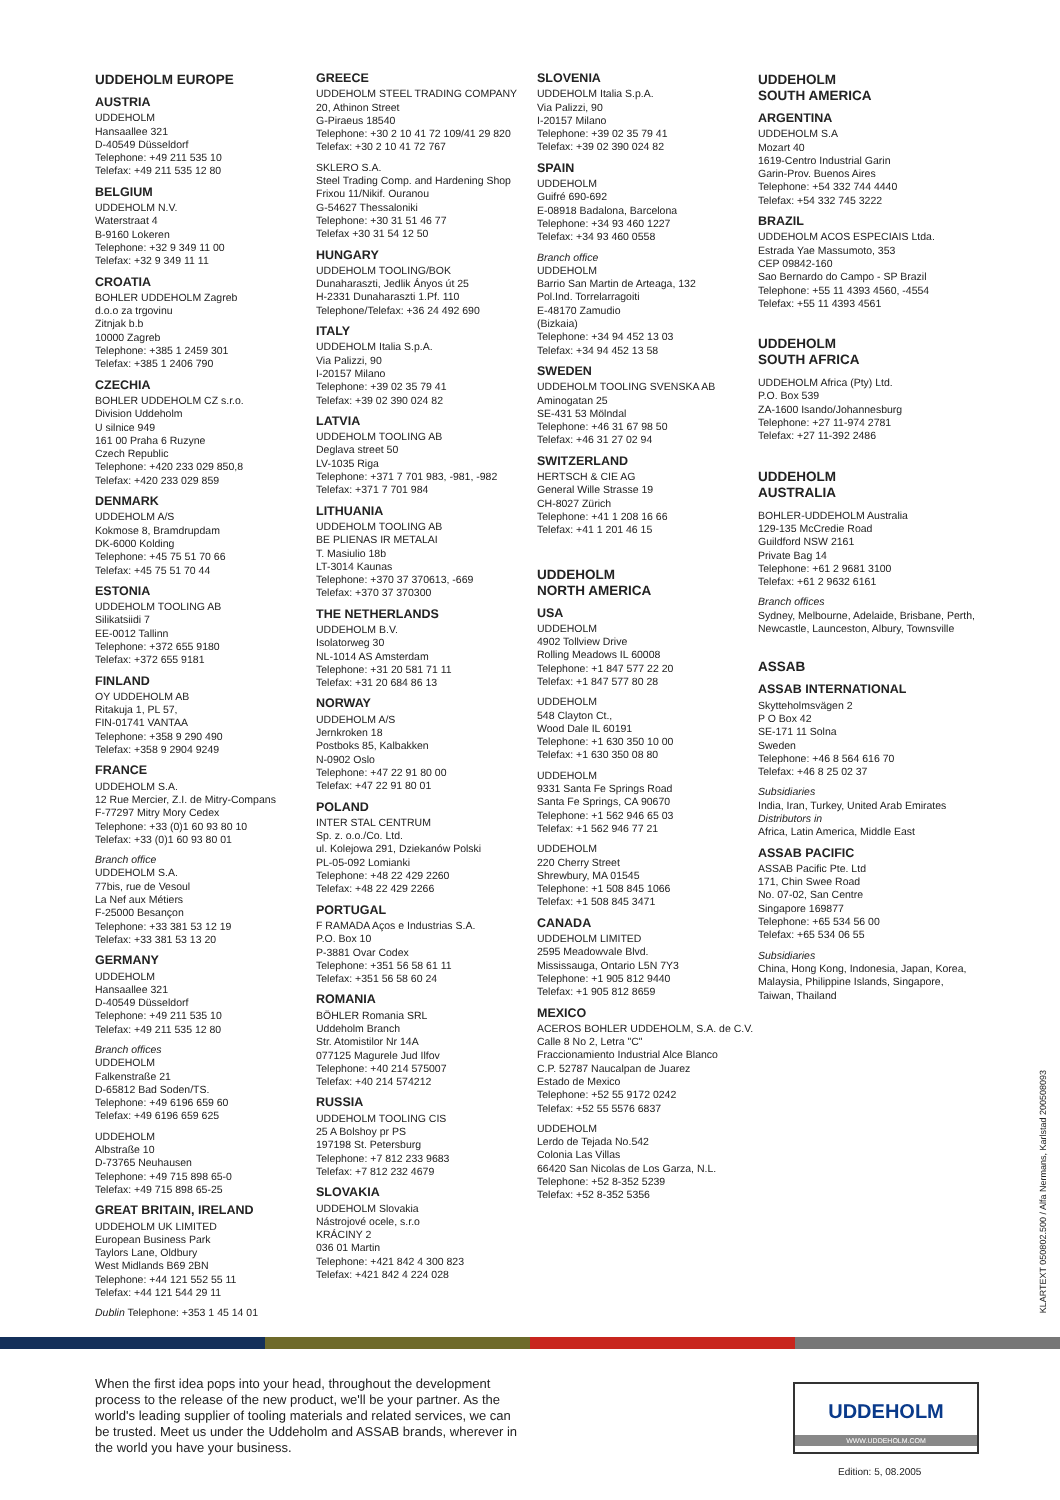UDDEHOLM EUROPE
AUSTRIA
UDDEHOLM
Hansaallee 321
D-40549 Düsseldorf
Telephone: +49 211 535 10
Telefax: +49 211 535 12 80
BELGIUM
UDDEHOLM N.V.
Waterstraat 4
B-9160 Lokeren
Telephone: +32 9 349 11 00
Telefax: +32 9 349 11 11
CROATIA
BOHLER UDDEHOLM Zagreb
d.o.o za trgovinu
Zitnjak b.b
10000 Zagreb
Telephone: +385 1 2459 301
Telefax: +385 1 2406 790
CZECHIA
BOHLER UDDEHOLM CZ s.r.o.
Division Uddeholm
U silnice 949
161 00 Praha 6 Ruzyne
Czech Republic
Telephone: +420 233 029 850,8
Telefax: +420 233 029 859
DENMARK
UDDEHOLM A/S
Kokmose 8, Bramdrupdam
DK-6000 Kolding
Telephone: +45 75 51 70 66
Telefax: +45 75 51 70 44
ESTONIA
UDDEHOLM TOOLING AB
Silikatsiidi 7
EE-0012 Tallinn
Telephone: +372 655 9180
Telefax: +372 655 9181
FINLAND
OY UDDEHOLM AB
Ritakuja 1, PL 57,
FIN-01741 VANTAA
Telephone: +358 9 290 490
Telefax: +358 9 2904 9249
FRANCE
UDDEHOLM S.A.
12 Rue Mercier, Z.I. de Mitry-Compans
F-77297 Mitry Mory Cedex
Telephone: +33 (0)1 60 93 80 10
Telefax: +33 (0)1 60 93 80 01
Branch office
UDDEHOLM S.A.
77bis, rue de Vesoul
La Nef aux Métiers
F-25000 Besançon
Telephone: +33 381 53 12 19
Telefax: +33 381 53 13 20
GERMANY
UDDEHOLM
Hansaallee 321
D-40549 Düsseldorf
Telephone: +49 211 535 10
Telefax: +49 211 535 12 80
Branch offices
UDDEHOLM
Falkenstraße 21
D-65812 Bad Soden/TS.
Telephone: +49 6196 659 60
Telefax: +49 6196 659 625
UDDEHOLM
Albstraße 10
D-73765 Neuhausen
Telephone: +49 715 898 65-0
Telefax: +49 715 898 65-25
GREAT BRITAIN, IRELAND
UDDEHOLM UK LIMITED
European Business Park
Taylors Lane, Oldbury
West Midlands B69 2BN
Telephone: +44 121 552 55 11
Telefax: +44 121 544 29 11
Dublin Telephone: +353 1 45 14 01
GREECE
UDDEHOLM STEEL TRADING COMPANY
20, Athinon Street
G-Piraeus 18540
Telephone: +30 2 10 41 72 109/41 29 820
Telefax: +30 2 10 41 72 767
SKLERO S.A.
Steel Trading Comp. and Hardening Shop
Frixou 11/Nikif. Ouranou
G-54627 Thessaloniki
Telephone: +30 31 51 46 77
Telefax +30 31 54 12 50
HUNGARY
UDDEHOLM TOOLING/BOK
Dunaharaszti, Jedlik Ányos út 25
H-2331 Dunaharaszti 1.Pf. 110
Telephone/Telefax: +36 24 492 690
ITALY
UDDEHOLM Italia S.p.A.
Via Palizzi, 90
I-20157 Milano
Telephone: +39 02 35 79 41
Telefax: +39 02 390 024 82
LATVIA
UDDEHOLM TOOLING AB
Deglava street 50
LV-1035 Riga
Telephone: +371 7 701 983, -981, -982
Telefax: +371 7 701 984
LITHUANIA
UDDEHOLM TOOLING AB
BE PLIENAS IR METALAI
T. Masiulio 18b
LT-3014 Kaunas
Telephone: +370 37 370613, -669
Telefax: +370 37 370300
THE NETHERLANDS
UDDEHOLM B.V.
Isolatorweg 30
NL-1014 AS Amsterdam
Telephone: +31 20 581 71 11
Telefax: +31 20 684 86 13
NORWAY
UDDEHOLM A/S
Jernkroken 18
Postboks 85, Kalbakken
N-0902 Oslo
Telephone: +47 22 91 80 00
Telefax: +47 22 91 80 01
POLAND
INTER STAL CENTRUM
Sp. z. o.o./Co. Ltd.
ul. Kolejowa 291, Dziekanów Polski
PL-05-092 Lomianki
Telephone: +48 22 429 2260
Telefax: +48 22 429 2266
PORTUGAL
F RAMADA Aços e Industrias S.A.
P.O. Box 10
P-3881 Ovar Codex
Telephone: +351 56 58 61 11
Telefax: +351 56 58 60 24
ROMANIA
BÖHLER Romania SRL
Uddeholm Branch
Str. Atomistilor Nr 14A
077125 Magurele Jud Ilfov
Telephone: +40 214 575007
Telefax: +40 214 574212
RUSSIA
UDDEHOLM TOOLING CIS
25 A Bolshoy pr PS
197198 St. Petersburg
Telephone: +7 812 233 9683
Telefax: +7 812 232 4679
SLOVAKIA
UDDEHOLM Slovakia
Nástrojové ocele, s.r.o
KRÁCINY 2
036 01 Martin
Telephone: +421 842 4 300 823
Telefax: +421 842 4 224 028
SLOVENIA
UDDEHOLM Italia S.p.A.
Via Palizzi, 90
I-20157 Milano
Telephone: +39 02 35 79 41
Telefax: +39 02 390 024 82
SPAIN
UDDEHOLM
Guifré 690-692
E-08918 Badalona, Barcelona
Telephone: +34 93 460 1227
Telefax: +34 93 460 0558
Branch office
UDDEHOLM
Barrio San Martin de Arteaga, 132
Pol.Ind. Torrelarragoiti
E-48170 Zamudio
(Bizkaia)
Telephone: +34 94 452 13 03
Telefax: +34 94 452 13 58
SWEDEN
UDDEHOLM TOOLING SVENSKA AB
Aminogatan 25
SE-431 53 Mölndal
Telephone: +46 31 67 98 50
Telefax: +46 31 27 02 94
SWITZERLAND
HERTSCH & CIE AG
General Wille Strasse 19
CH-8027 Zürich
Telephone: +41 1 208 16 66
Telefax: +41 1 201 46 15
UDDEHOLM
NORTH AMERICA
USA
UDDEHOLM
4902 Tollview Drive
Rolling Meadows IL 60008
Telephone: +1 847 577 22 20
Telefax: +1 847 577 80 28
UDDEHOLM
548 Clayton Ct.,
Wood Dale IL 60191
Telephone: +1 630 350 10 00
Telefax: +1 630 350 08 80
UDDEHOLM
9331 Santa Fe Springs Road
Santa Fe Springs, CA 90670
Telephone: +1 562 946 65 03
Telefax: +1 562 946 77 21
UDDEHOLM
220 Cherry Street
Shrewbury, MA 01545
Telephone: +1 508 845 1066
Telefax: +1 508 845 3471
CANADA
UDDEHOLM LIMITED
2595 Meadowvale Blvd.
Mississauga, Ontario L5N 7Y3
Telephone: +1 905 812 9440
Telefax: +1 905 812 8659
MEXICO
ACEROS BOHLER UDDEHOLM, S.A. de C.V.
Calle 8 No 2, Letra "C"
Fraccionamiento Industrial Alce Blanco
C.P. 52787 Naucalpan de Juarez
Estado de Mexico
Telephone: +52 55 9172 0242
Telefax: +52 55 5576 6837
UDDEHOLM
Lerdo de Tejada No.542
Colonia Las Villas
66420 San Nicolas de Los Garza, N.L.
Telephone: +52 8-352 5239
Telefax: +52 8-352 5356
UDDEHOLM
SOUTH AMERICA
ARGENTINA
UDDEHOLM S.A
Mozart 40
1619-Centro Industrial Garin
Garin-Prov. Buenos Aires
Telephone: +54 332 744 4440
Telefax: +54 332 745 3222
BRAZIL
UDDEHOLM ACOS ESPECIAIS Ltda.
Estrada Yae Massumoto, 353
CEP 09842-160
Sao Bernardo do Campo - SP Brazil
Telephone: +55 11 4393 4560, -4554
Telefax: +55 11 4393 4561
UDDEHOLM
SOUTH AFRICA
UDDEHOLM Africa (Pty) Ltd.
P.O. Box 539
ZA-1600 Isando/Johannesburg
Telephone: +27 11-974 2781
Telefax: +27 11-392 2486
UDDEHOLM
AUSTRALIA
BOHLER-UDDEHOLM Australia
129-135 McCredie Road
Guildford NSW 2161
Private Bag 14
Telephone: +61 2 9681 3100
Telefax: +61 2 9632 6161
Branch offices
Sydney, Melbourne, Adelaide, Brisbane, Perth, Newcastle, Launceston, Albury, Townsville
ASSAB
ASSAB INTERNATIONAL
Skytteholmsvägen 2
P O Box 42
SE-171 11 Solna
Sweden
Telephone: +46 8 564 616 70
Telefax: +46 8 25 02 37
Subsidiaries
India, Iran, Turkey, United Arab Emirates
Distributors in
Africa, Latin America, Middle East
ASSAB PACIFIC
ASSAB Pacific Pte. Ltd
171, Chin Swee Road
No. 07-02, San Centre
Singapore 169877
Telephone: +65 534 56 00
Telefax: +65 534 06 55
Subsidiaries
China, Hong Kong, Indonesia, Japan, Korea, Malaysia, Philippine Islands, Singapore, Taiwan, Thailand
KLARTEXT 050802.500 / Alfa Nermans, Karlstad 200508093
When the first idea pops into your head, throughout the development process to the release of the new product, we'll be your partner. As the world's leading supplier of tooling materials and related services, we can be trusted. Meet us under the Uddeholm and ASSAB brands, wherever in the world you have your business.
UDDEHOLM
WWW.UDDEHOLM.COM
Edition: 5, 08.2005